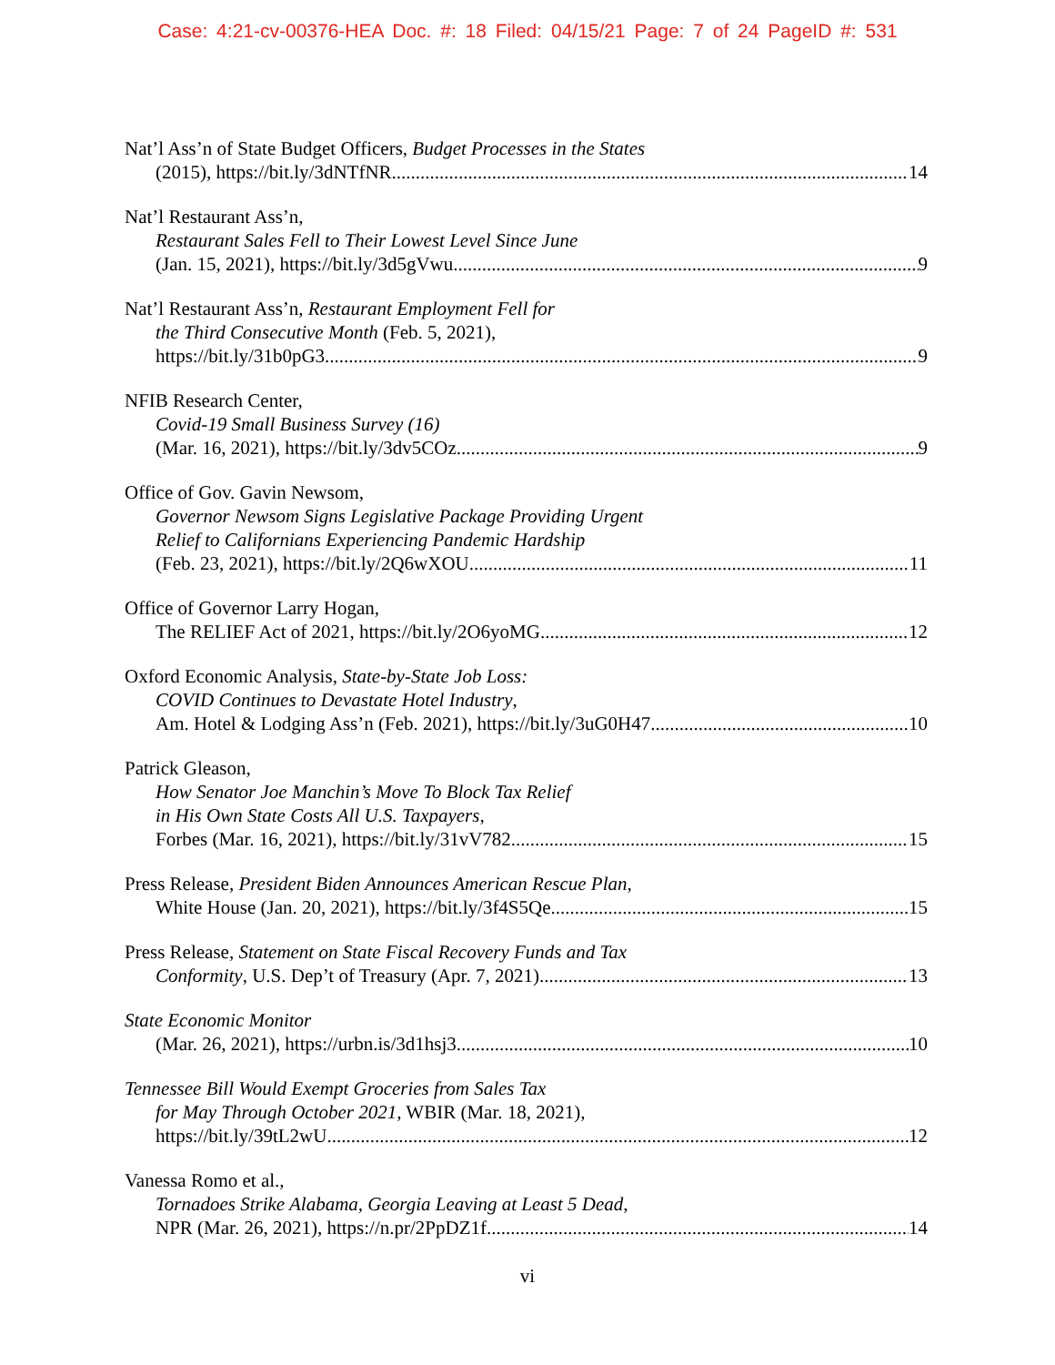Case: 4:21-cv-00376-HEA Doc. #: 18 Filed: 04/15/21 Page: 7 of 24 PageID #: 531
Nat’l Ass’n of State Budget Officers, Budget Processes in the States
(2015), https://bit.ly/3dNTfNR 14
Nat’l Restaurant Ass’n,
Restaurant Sales Fell to Their Lowest Level Since June
(Jan. 15, 2021), https://bit.ly/3d5gVwu 9
Nat’l Restaurant Ass’n, Restaurant Employment Fell for
the Third Consecutive Month (Feb. 5, 2021),
https://bit.ly/31b0pG3 9
NFIB Research Center,
Covid-19 Small Business Survey (16)
(Mar. 16, 2021), https://bit.ly/3dv5COz 9
Office of Gov. Gavin Newsom,
Governor Newsom Signs Legislative Package Providing Urgent
Relief to Californians Experiencing Pandemic Hardship
(Feb. 23, 2021), https://bit.ly/2Q6wXOU 11
Office of Governor Larry Hogan,
The RELIEF Act of 2021, https://bit.ly/2O6yoMG 12
Oxford Economic Analysis, State-by-State Job Loss:
COVID Continues to Devastate Hotel Industry,
Am. Hotel & Lodging Ass’n (Feb. 2021), https://bit.ly/3uG0H47 10
Patrick Gleason,
How Senator Joe Manchin’s Move To Block Tax Relief
in His Own State Costs All U.S. Taxpayers,
Forbes (Mar. 16, 2021), https://bit.ly/31vV782 15
Press Release, President Biden Announces American Rescue Plan,
White House (Jan. 20, 2021), https://bit.ly/3f4S5Qe 15
Press Release, Statement on State Fiscal Recovery Funds and Tax
Conformity, U.S. Dep’t of Treasury (Apr. 7, 2021) 13
State Economic Monitor
(Mar. 26, 2021), https://urbn.is/3d1hsj3 10
Tennessee Bill Would Exempt Groceries from Sales Tax
for May Through October 2021, WBIR (Mar. 18, 2021),
https://bit.ly/39tL2wU 12
Vanessa Romo et al.,
Tornadoes Strike Alabama, Georgia Leaving at Least 5 Dead,
NPR (Mar. 26, 2021), https://n.pr/2PpDZ1f 14
vi